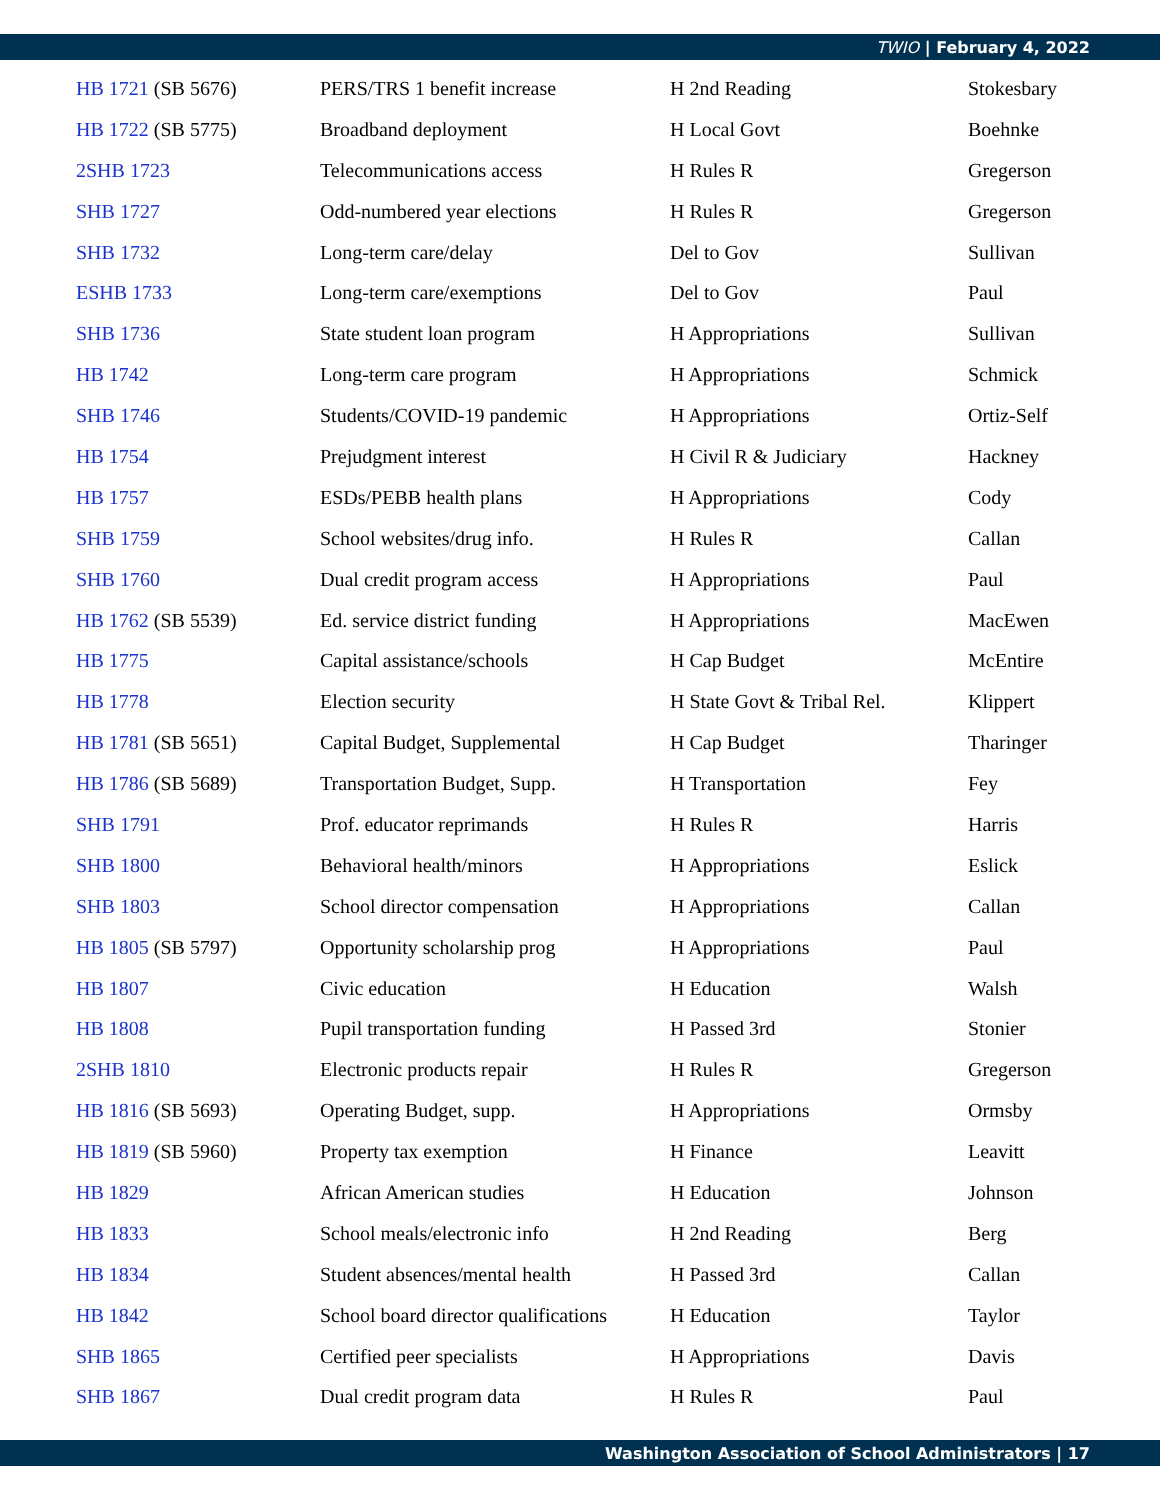TWIO | February 4, 2022
| HB 1721 (SB 5676) | PERS/TRS 1 benefit increase | H 2nd Reading | Stokesbary |
| HB 1722 (SB 5775) | Broadband deployment | H Local Govt | Boehnke |
| 2SHB 1723 | Telecommunications access | H Rules R | Gregerson |
| SHB 1727 | Odd-numbered year elections | H Rules R | Gregerson |
| SHB 1732 | Long-term care/delay | Del to Gov | Sullivan |
| ESHB 1733 | Long-term care/exemptions | Del to Gov | Paul |
| SHB 1736 | State student loan program | H Appropriations | Sullivan |
| HB 1742 | Long-term care program | H Appropriations | Schmick |
| SHB 1746 | Students/COVID-19 pandemic | H Appropriations | Ortiz-Self |
| HB 1754 | Prejudgment interest | H Civil R & Judiciary | Hackney |
| HB 1757 | ESDs/PEBB health plans | H Appropriations | Cody |
| SHB 1759 | School websites/drug info. | H Rules R | Callan |
| SHB 1760 | Dual credit program access | H Appropriations | Paul |
| HB 1762 (SB 5539) | Ed. service district funding | H Appropriations | MacEwen |
| HB 1775 | Capital assistance/schools | H Cap Budget | McEntire |
| HB 1778 | Election security | H State Govt & Tribal Rel. | Klippert |
| HB 1781 (SB 5651) | Capital Budget, Supplemental | H Cap Budget | Tharinger |
| HB 1786 (SB 5689) | Transportation Budget, Supp. | H Transportation | Fey |
| SHB 1791 | Prof. educator reprimands | H Rules R | Harris |
| SHB 1800 | Behavioral health/minors | H Appropriations | Eslick |
| SHB 1803 | School director compensation | H Appropriations | Callan |
| HB 1805 (SB 5797) | Opportunity scholarship prog | H Appropriations | Paul |
| HB 1807 | Civic education | H Education | Walsh |
| HB 1808 | Pupil transportation funding | H Passed 3rd | Stonier |
| 2SHB 1810 | Electronic products repair | H Rules R | Gregerson |
| HB 1816 (SB 5693) | Operating Budget, supp. | H Appropriations | Ormsby |
| HB 1819 (SB 5960) | Property tax exemption | H Finance | Leavitt |
| HB 1829 | African American studies | H Education | Johnson |
| HB 1833 | School meals/electronic info | H 2nd Reading | Berg |
| HB 1834 | Student absences/mental health | H Passed 3rd | Callan |
| HB 1842 | School board director qualifications | H Education | Taylor |
| SHB 1865 | Certified peer specialists | H Appropriations | Davis |
| SHB 1867 | Dual credit program data | H Rules R | Paul |
Washington Association of School Administrators | 17